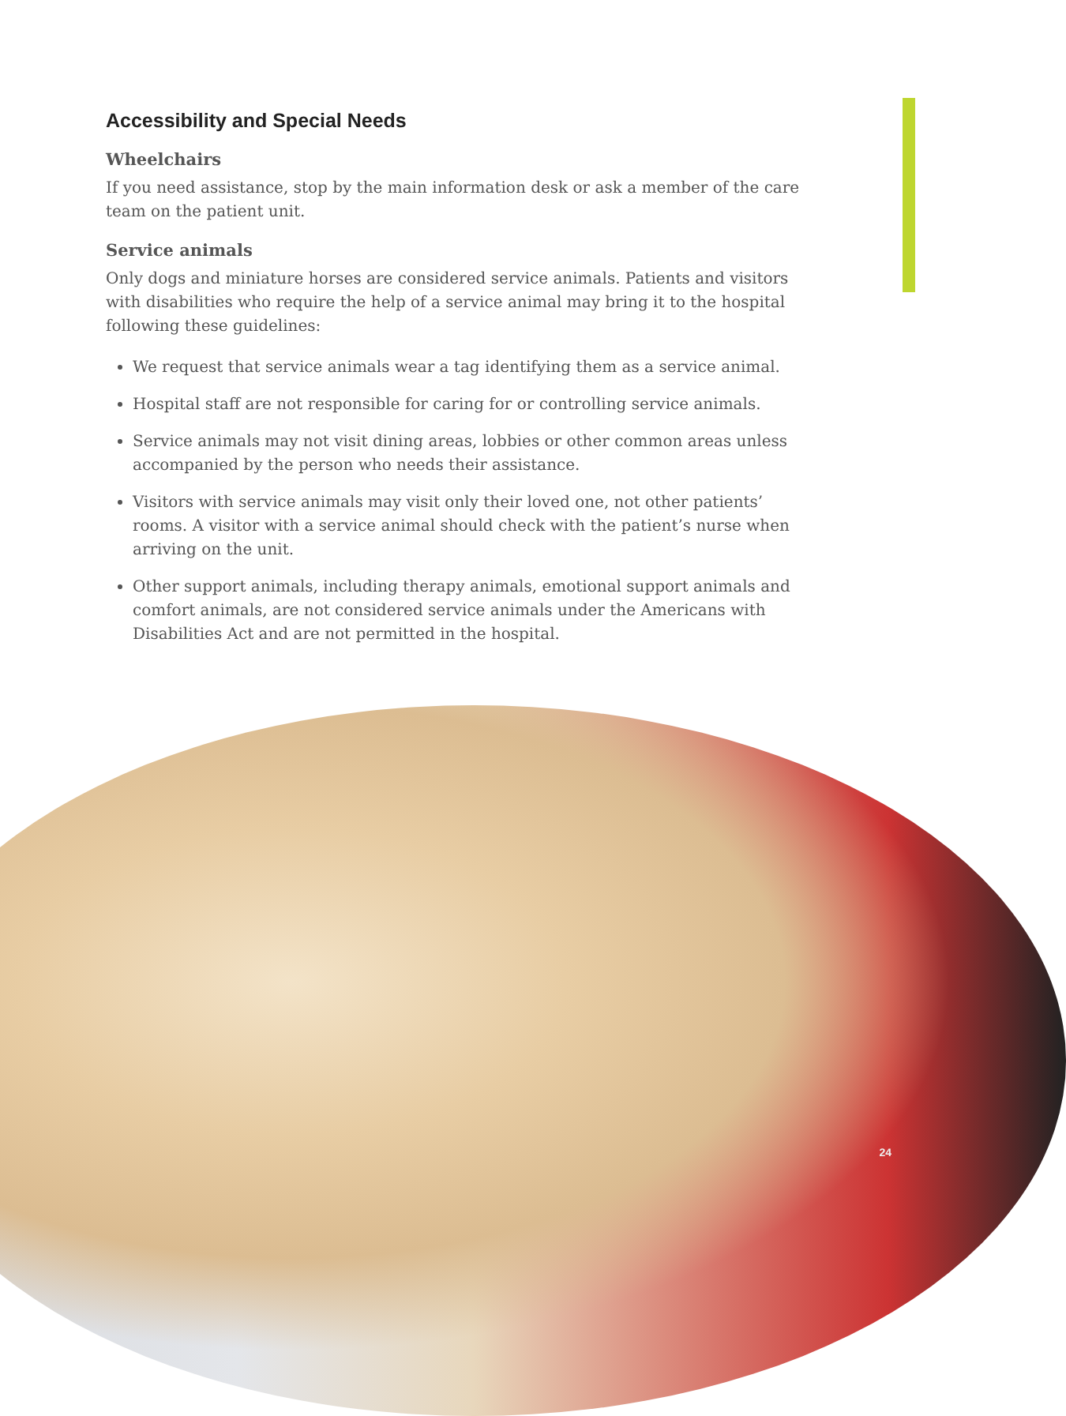Accessibility and Special Needs
Wheelchairs
If you need assistance, stop by the main information desk or ask a member of the care team on the patient unit.
Service animals
Only dogs and miniature horses are considered service animals. Patients and visitors with disabilities who require the help of a service animal may bring it to the hospital following these guidelines:
We request that service animals wear a tag identifying them as a service animal.
Hospital staff are not responsible for caring for or controlling service animals.
Service animals may not visit dining areas, lobbies or other common areas unless accompanied by the person who needs their assistance.
Visitors with service animals may visit only their loved one, not other patients’ rooms. A visitor with a service animal should check with the patient’s nurse when arriving on the unit.
Other support animals, including therapy animals, emotional support animals and comfort animals, are not considered service animals under the Americans with Disabilities Act and are not permitted in the hospital.
24